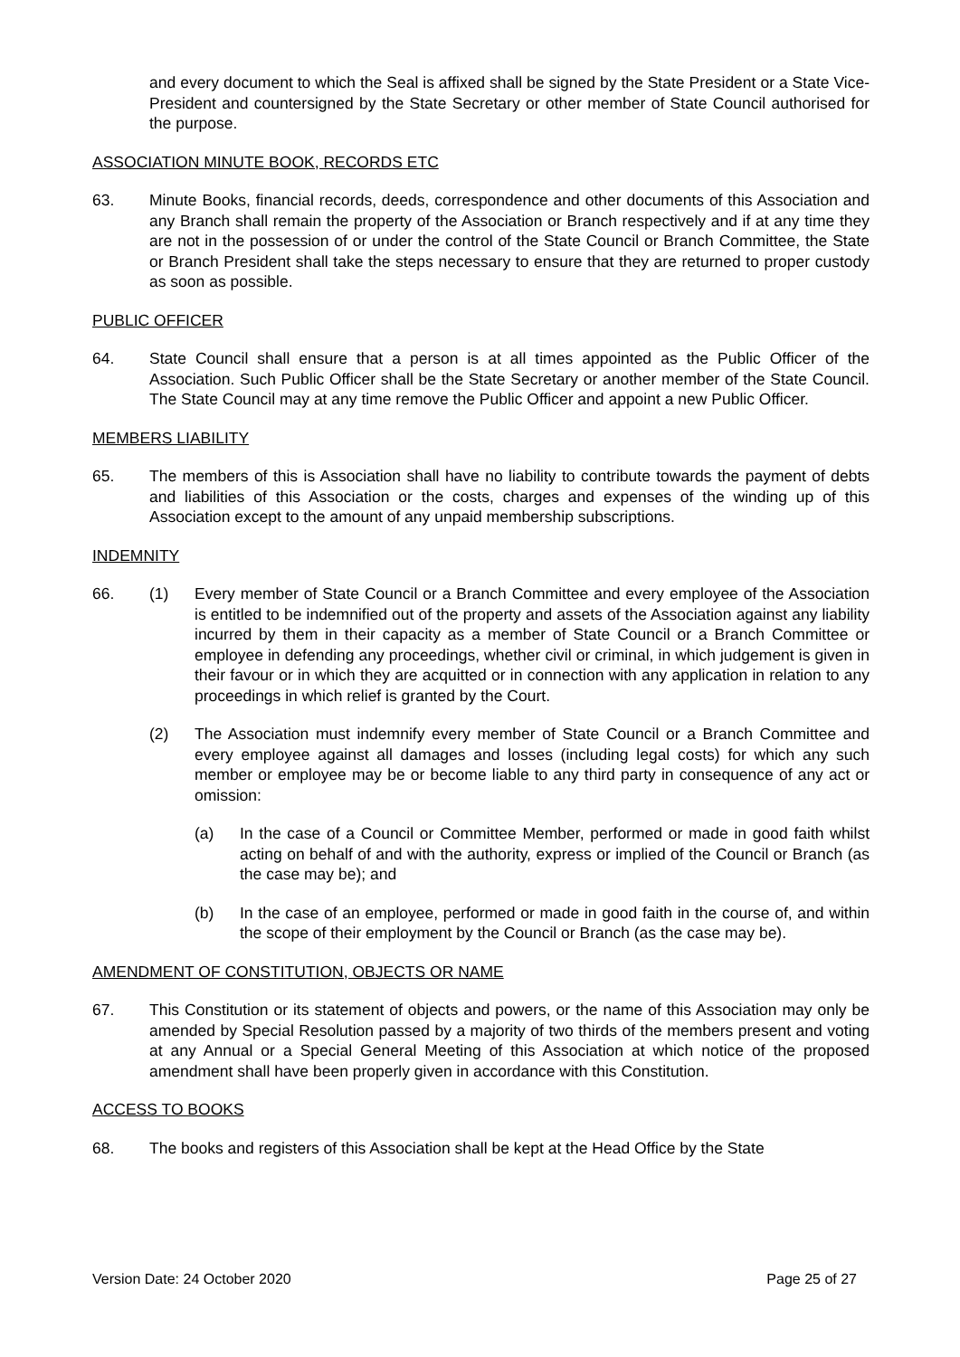and every document to which the Seal is affixed shall be signed by the State President or a State Vice-President and countersigned by the State Secretary or other member of State Council authorised for the purpose.
ASSOCIATION MINUTE BOOK, RECORDS ETC
63. Minute Books, financial records, deeds, correspondence and other documents of this Association and any Branch shall remain the property of the Association or Branch respectively and if at any time they are not in the possession of or under the control of the State Council or Branch Committee, the State or Branch President shall take the steps necessary to ensure that they are returned to proper custody as soon as possible.
PUBLIC OFFICER
64. State Council shall ensure that a person is at all times appointed as the Public Officer of the Association. Such Public Officer shall be the State Secretary or another member of the State Council. The State Council may at any time remove the Public Officer and appoint a new Public Officer.
MEMBERS LIABILITY
65. The members of this is Association shall have no liability to contribute towards the payment of debts and liabilities of this Association or the costs, charges and expenses of the winding up of this Association except to the amount of any unpaid membership subscriptions.
INDEMNITY
66. (1) Every member of State Council or a Branch Committee and every employee of the Association is entitled to be indemnified out of the property and assets of the Association against any liability incurred by them in their capacity as a member of State Council or a Branch Committee or employee in defending any proceedings, whether civil or criminal, in which judgement is given in their favour or in which they are acquitted or in connection with any application in relation to any proceedings in which relief is granted by the Court.
(2) The Association must indemnify every member of State Council or a Branch Committee and every employee against all damages and losses (including legal costs) for which any such member or employee may be or become liable to any third party in consequence of any act or omission:
(a) In the case of a Council or Committee Member, performed or made in good faith whilst acting on behalf of and with the authority, express or implied of the Council or Branch (as the case may be); and
(b) In the case of an employee, performed or made in good faith in the course of, and within the scope of their employment by the Council or Branch (as the case may be).
AMENDMENT OF CONSTITUTION, OBJECTS OR NAME
67. This Constitution or its statement of objects and powers, or the name of this Association may only be amended by Special Resolution passed by a majority of two thirds of the members present and voting at any Annual or a Special General Meeting of this Association at which notice of the proposed amendment shall have been properly given in accordance with this Constitution.
ACCESS TO BOOKS
68. The books and registers of this Association shall be kept at the Head Office by the State
Version Date: 24 October 2020 Page 25 of 27